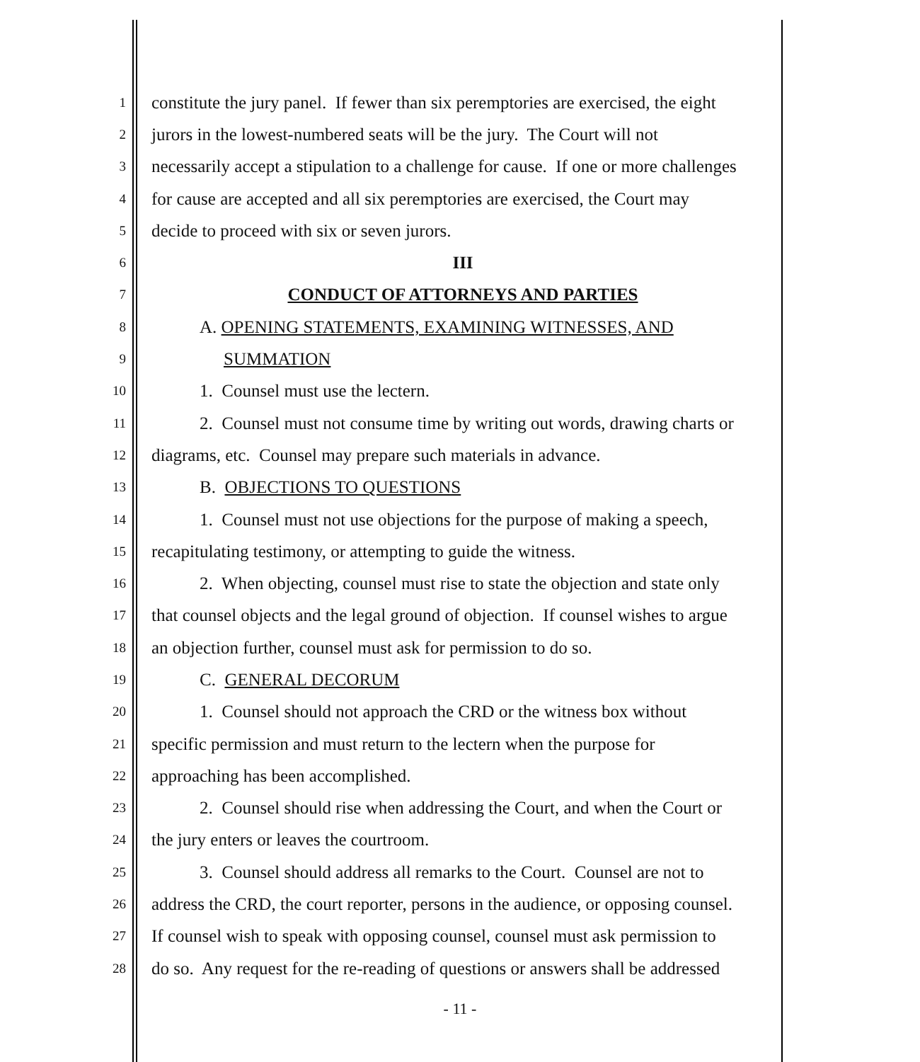1 constitute the jury panel. If fewer than six peremptories are exercised, the eight
2 jurors in the lowest-numbered seats will be the jury. The Court will not
3 necessarily accept a stipulation to a challenge for cause. If one or more challenges
4 for cause are accepted and all six peremptories are exercised, the Court may
5 decide to proceed with six or seven jurors.
6 III
7 CONDUCT OF ATTORNEYS AND PARTIES
8 A. OPENING STATEMENTS, EXAMINING WITNESSES, AND
9 SUMMATION
10 1. Counsel must use the lectern.
11 2. Counsel must not consume time by writing out words, drawing charts or
12 diagrams, etc. Counsel may prepare such materials in advance.
13 B. OBJECTIONS TO QUESTIONS
14 1. Counsel must not use objections for the purpose of making a speech,
15 recapitulating testimony, or attempting to guide the witness.
16 2. When objecting, counsel must rise to state the objection and state only
17 that counsel objects and the legal ground of objection. If counsel wishes to argue
18 an objection further, counsel must ask for permission to do so.
19 C. GENERAL DECORUM
20 1. Counsel should not approach the CRD or the witness box without
21 specific permission and must return to the lectern when the purpose for
22 approaching has been accomplished.
23 2. Counsel should rise when addressing the Court, and when the Court or
24 the jury enters or leaves the courtroom.
25 3. Counsel should address all remarks to the Court. Counsel are not to
26 address the CRD, the court reporter, persons in the audience, or opposing counsel.
27 If counsel wish to speak with opposing counsel, counsel must ask permission to
28 do so. Any request for the re-reading of questions or answers shall be addressed
- 11 -